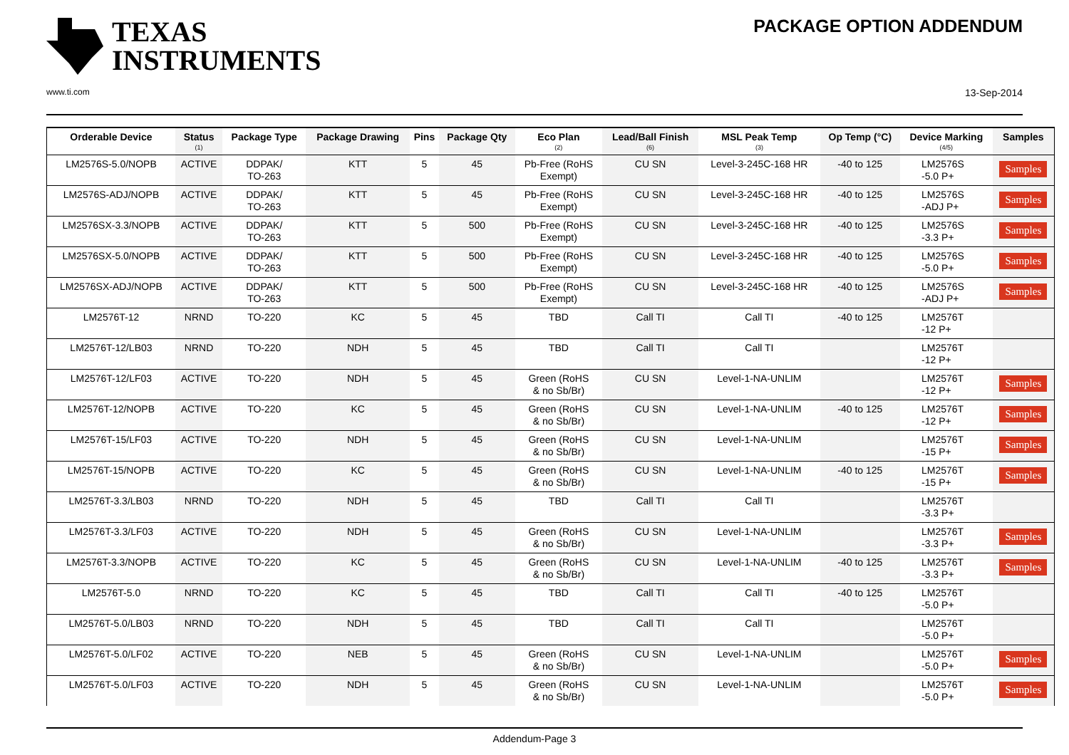TEXAS
INSTRUMENTS
www.ti.com
PACKAGE OPTION ADDENDUM
13-Sep-2014
| Orderable Device | Status (1) | Package Type | Package Drawing | Pins | Package Qty | Eco Plan (2) | Lead/Ball Finish (6) | MSL Peak Temp (3) | Op Temp (°C) | Device Marking (4/5) | Samples |
| --- | --- | --- | --- | --- | --- | --- | --- | --- | --- | --- | --- |
| LM2576S-5.0/NOPB | ACTIVE | DDPAK/ TO-263 | KTT | 5 | 45 | Pb-Free (RoHS Exempt) | CU SN | Level-3-245C-168 HR | -40 to 125 | LM2576S -5.0 P+ | Samples |
| LM2576S-ADJ/NOPB | ACTIVE | DDPAK/ TO-263 | KTT | 5 | 45 | Pb-Free (RoHS Exempt) | CU SN | Level-3-245C-168 HR | -40 to 125 | LM2576S -ADJ P+ | Samples |
| LM2576SX-3.3/NOPB | ACTIVE | DDPAK/ TO-263 | KTT | 5 | 500 | Pb-Free (RoHS Exempt) | CU SN | Level-3-245C-168 HR | -40 to 125 | LM2576S -3.3 P+ | Samples |
| LM2576SX-5.0/NOPB | ACTIVE | DDPAK/ TO-263 | KTT | 5 | 500 | Pb-Free (RoHS Exempt) | CU SN | Level-3-245C-168 HR | -40 to 125 | LM2576S -5.0 P+ | Samples |
| LM2576SX-ADJ/NOPB | ACTIVE | DDPAK/ TO-263 | KTT | 5 | 500 | Pb-Free (RoHS Exempt) | CU SN | Level-3-245C-168 HR | -40 to 125 | LM2576S -ADJ P+ | Samples |
| LM2576T-12 | NRND | TO-220 | KC | 5 | 45 | TBD | Call TI | Call TI | -40 to 125 | LM2576T -12 P+ | |
| LM2576T-12/LB03 | NRND | TO-220 | NDH | 5 | 45 | TBD | Call TI | Call TI | | LM2576T -12 P+ | |
| LM2576T-12/LF03 | ACTIVE | TO-220 | NDH | 5 | 45 | Green (RoHS & no Sb/Br) | CU SN | Level-1-NA-UNLIM | | LM2576T -12 P+ | Samples |
| LM2576T-12/NOPB | ACTIVE | TO-220 | KC | 5 | 45 | Green (RoHS & no Sb/Br) | CU SN | Level-1-NA-UNLIM | -40 to 125 | LM2576T -12 P+ | Samples |
| LM2576T-15/LF03 | ACTIVE | TO-220 | NDH | 5 | 45 | Green (RoHS & no Sb/Br) | CU SN | Level-1-NA-UNLIM | | LM2576T -15 P+ | Samples |
| LM2576T-15/NOPB | ACTIVE | TO-220 | KC | 5 | 45 | Green (RoHS & no Sb/Br) | CU SN | Level-1-NA-UNLIM | -40 to 125 | LM2576T -15 P+ | Samples |
| LM2576T-3.3/LB03 | NRND | TO-220 | NDH | 5 | 45 | TBD | Call TI | Call TI | | LM2576T -3.3 P+ | |
| LM2576T-3.3/LF03 | ACTIVE | TO-220 | NDH | 5 | 45 | Green (RoHS & no Sb/Br) | CU SN | Level-1-NA-UNLIM | | LM2576T -3.3 P+ | Samples |
| LM2576T-3.3/NOPB | ACTIVE | TO-220 | KC | 5 | 45 | Green (RoHS & no Sb/Br) | CU SN | Level-1-NA-UNLIM | -40 to 125 | LM2576T -3.3 P+ | Samples |
| LM2576T-5.0 | NRND | TO-220 | KC | 5 | 45 | TBD | Call TI | Call TI | -40 to 125 | LM2576T -5.0 P+ | |
| LM2576T-5.0/LB03 | NRND | TO-220 | NDH | 5 | 45 | TBD | Call TI | Call TI | | LM2576T -5.0 P+ | |
| LM2576T-5.0/LF02 | ACTIVE | TO-220 | NEB | 5 | 45 | Green (RoHS & no Sb/Br) | CU SN | Level-1-NA-UNLIM | | LM2576T -5.0 P+ | Samples |
| LM2576T-5.0/LF03 | ACTIVE | TO-220 | NDH | 5 | 45 | Green (RoHS & no Sb/Br) | CU SN | Level-1-NA-UNLIM | | LM2576T -5.0 P+ | Samples |
Addendum-Page 3